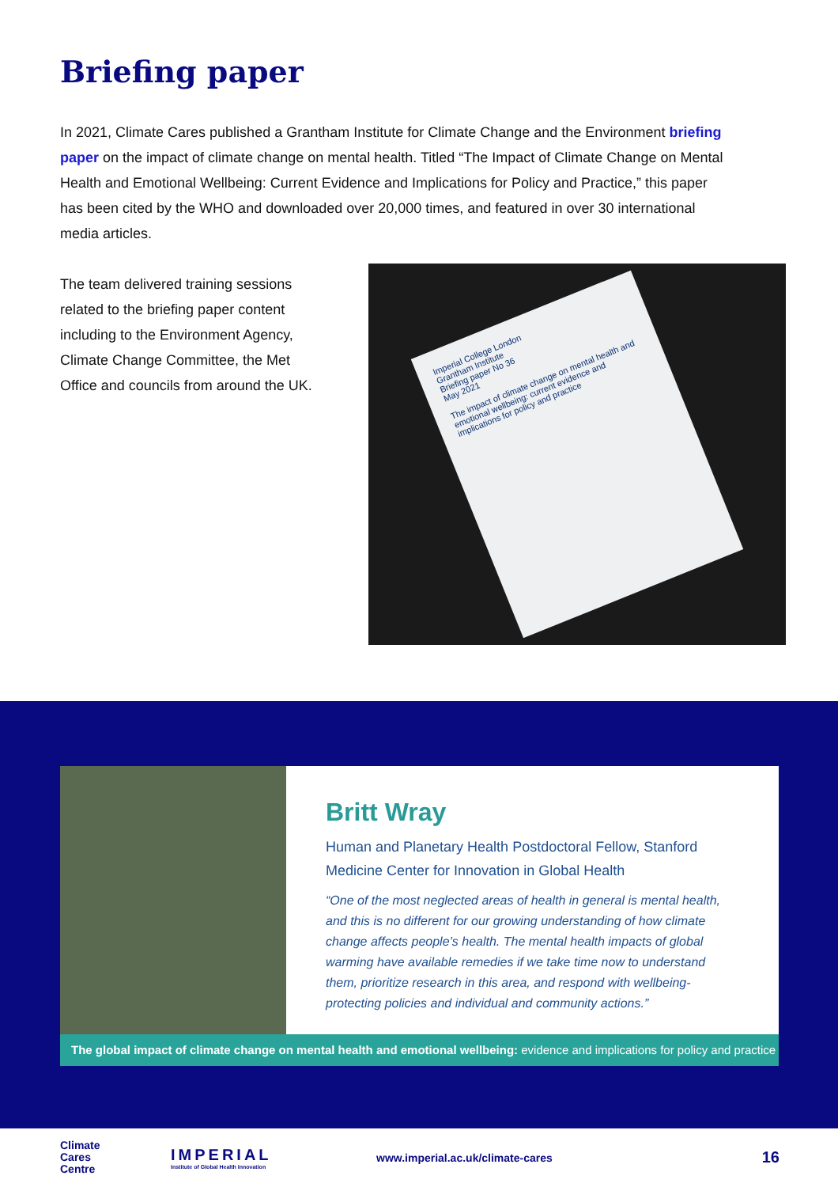Briefing paper
In 2021, Climate Cares published a Grantham Institute for Climate Change and the Environment briefing paper on the impact of climate change on mental health. Titled “The Impact of Climate Change on Mental Health and Emotional Wellbeing: Current Evidence and Implications for Policy and Practice,” this paper has been cited by the WHO and downloaded over 20,000 times, and featured in over 30 international media articles.
The team delivered training sessions related to the briefing paper content including to the Environment Agency, Climate Change Committee, the Met Office and councils from around the UK.
Imperial College London
Grantham Institute
Briefing paper No 36
May 2021
The impact of climate change on mental health and emotional wellbeing: current evidence and implications for policy and practice
Britt Wray
Human and Planetary Health Postdoctoral Fellow, Stanford Medicine Center for Innovation in Global Health
“One of the most neglected areas of health in general is mental health, and this is no different for our growing understanding of how climate change affects people’s health. The mental health impacts of global warming have available remedies if we take time now to understand them, prioritize research in this area, and respond with wellbeing-protecting policies and individual and community actions.”
The global impact of climate change on mental health and emotional wellbeing: evidence and implications for policy and practice
Climate
Cares
Centre
IMPERIAL
Institute of Global Health Innovation
www.imperial.ac.uk/climate-cares
16